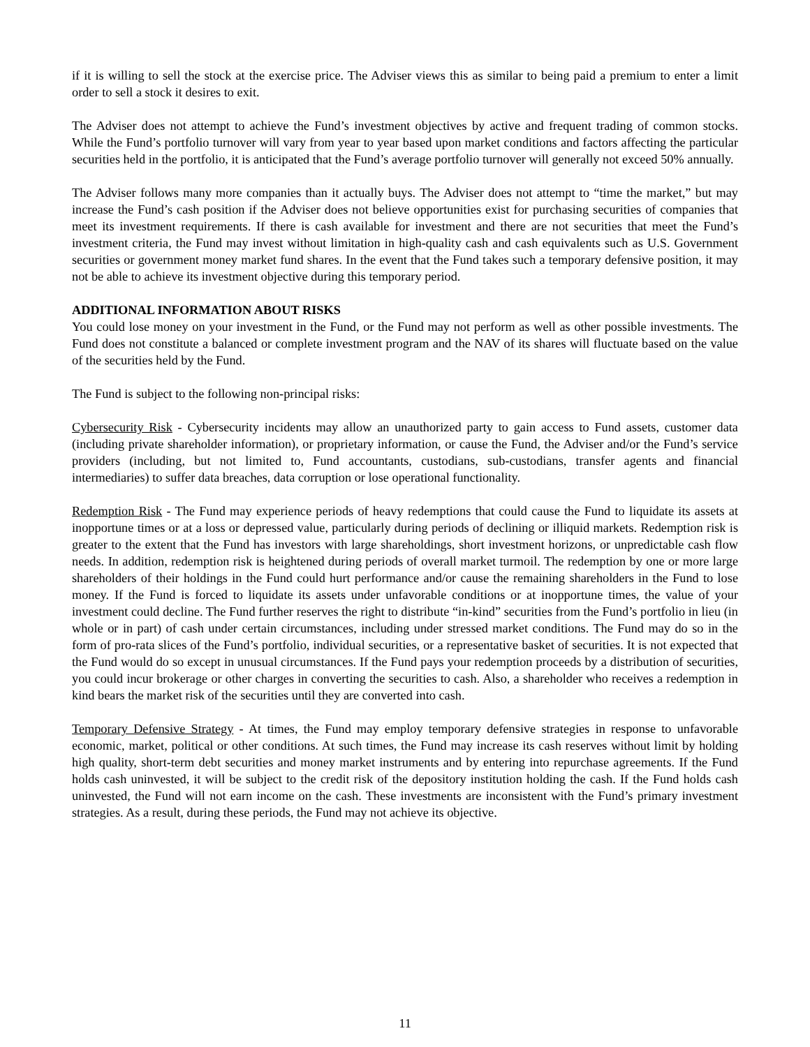if it is willing to sell the stock at the exercise price. The Adviser views this as similar to being paid a premium to enter a limit order to sell a stock it desires to exit.
The Adviser does not attempt to achieve the Fund’s investment objectives by active and frequent trading of common stocks. While the Fund’s portfolio turnover will vary from year to year based upon market conditions and factors affecting the particular securities held in the portfolio, it is anticipated that the Fund’s average portfolio turnover will generally not exceed 50% annually.
The Adviser follows many more companies than it actually buys. The Adviser does not attempt to “time the market,” but may increase the Fund’s cash position if the Adviser does not believe opportunities exist for purchasing securities of companies that meet its investment requirements. If there is cash available for investment and there are not securities that meet the Fund’s investment criteria, the Fund may invest without limitation in high-quality cash and cash equivalents such as U.S. Government securities or government money market fund shares. In the event that the Fund takes such a temporary defensive position, it may not be able to achieve its investment objective during this temporary period.
ADDITIONAL INFORMATION ABOUT RISKS
You could lose money on your investment in the Fund, or the Fund may not perform as well as other possible investments. The Fund does not constitute a balanced or complete investment program and the NAV of its shares will fluctuate based on the value of the securities held by the Fund.
The Fund is subject to the following non-principal risks:
Cybersecurity Risk - Cybersecurity incidents may allow an unauthorized party to gain access to Fund assets, customer data (including private shareholder information), or proprietary information, or cause the Fund, the Adviser and/or the Fund’s service providers (including, but not limited to, Fund accountants, custodians, sub-custodians, transfer agents and financial intermediaries) to suffer data breaches, data corruption or lose operational functionality.
Redemption Risk - The Fund may experience periods of heavy redemptions that could cause the Fund to liquidate its assets at inopportune times or at a loss or depressed value, particularly during periods of declining or illiquid markets. Redemption risk is greater to the extent that the Fund has investors with large shareholdings, short investment horizons, or unpredictable cash flow needs. In addition, redemption risk is heightened during periods of overall market turmoil. The redemption by one or more large shareholders of their holdings in the Fund could hurt performance and/or cause the remaining shareholders in the Fund to lose money. If the Fund is forced to liquidate its assets under unfavorable conditions or at inopportune times, the value of your investment could decline. The Fund further reserves the right to distribute “in-kind” securities from the Fund’s portfolio in lieu (in whole or in part) of cash under certain circumstances, including under stressed market conditions. The Fund may do so in the form of pro-rata slices of the Fund’s portfolio, individual securities, or a representative basket of securities. It is not expected that the Fund would do so except in unusual circumstances. If the Fund pays your redemption proceeds by a distribution of securities, you could incur brokerage or other charges in converting the securities to cash. Also, a shareholder who receives a redemption in kind bears the market risk of the securities until they are converted into cash.
Temporary Defensive Strategy - At times, the Fund may employ temporary defensive strategies in response to unfavorable economic, market, political or other conditions. At such times, the Fund may increase its cash reserves without limit by holding high quality, short-term debt securities and money market instruments and by entering into repurchase agreements. If the Fund holds cash uninvested, it will be subject to the credit risk of the depository institution holding the cash. If the Fund holds cash uninvested, the Fund will not earn income on the cash. These investments are inconsistent with the Fund’s primary investment strategies. As a result, during these periods, the Fund may not achieve its objective.
11